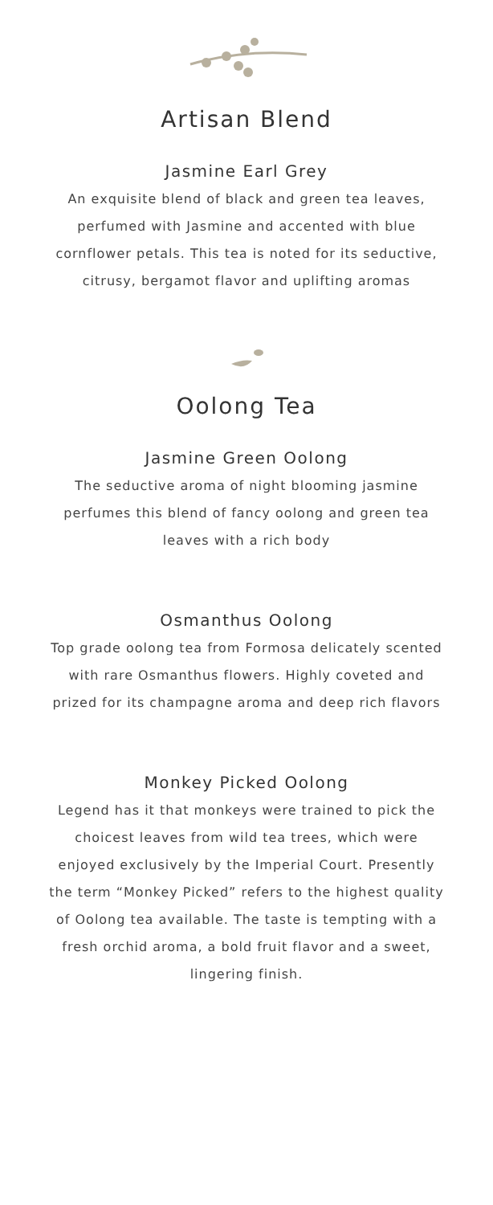Artisan Blend
Jasmine Earl Grey
An exquisite blend of black and green tea leaves, perfumed with Jasmine and accented with blue cornflower petals. This tea is noted for its seductive, citrusy, bergamot flavor and uplifting aromas
Oolong Tea
Jasmine Green Oolong
The seductive aroma of night blooming jasmine perfumes this blend of fancy oolong and green tea leaves with a rich body
Osmanthus Oolong
Top grade oolong tea from Formosa delicately scented with rare Osmanthus flowers. Highly coveted and prized for its champagne aroma and deep rich flavors
Monkey Picked Oolong
Legend has it that monkeys were trained to pick the choicest leaves from wild tea trees, which were enjoyed exclusively by the Imperial Court. Presently the term “Monkey Picked” refers to the highest quality of Oolong tea available. The taste is tempting with a fresh orchid aroma, a bold fruit flavor and a sweet, lingering finish.